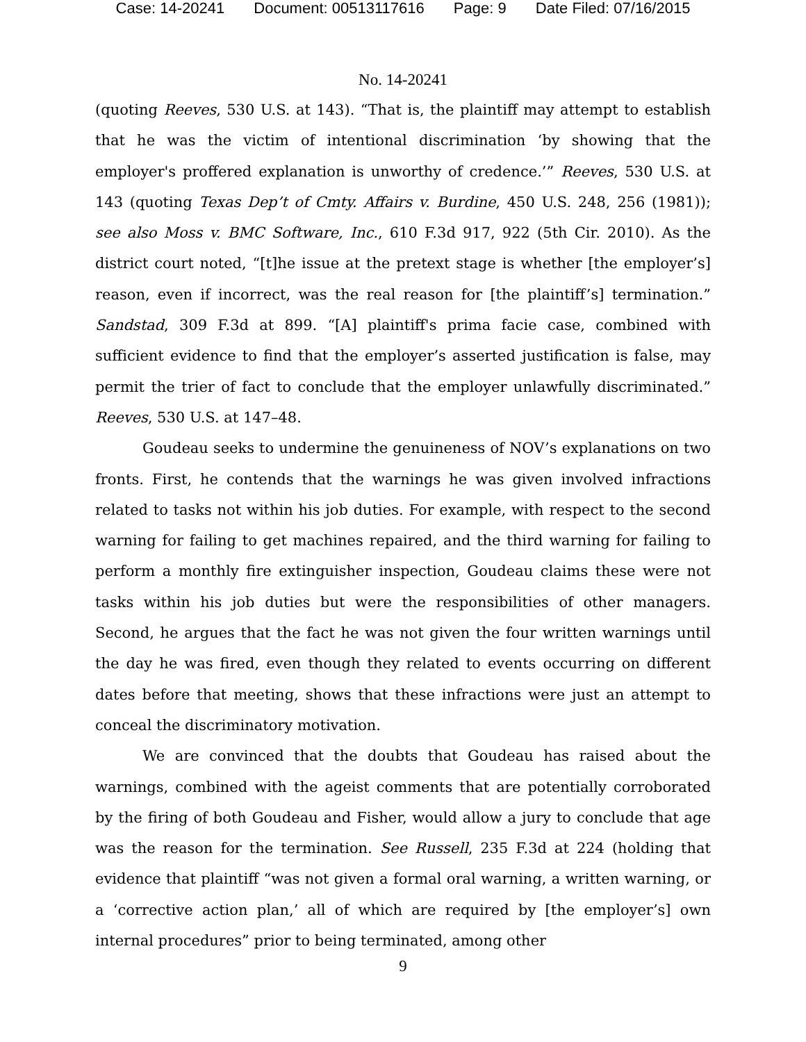Case: 14-20241 Document: 00513117616 Page: 9 Date Filed: 07/16/2015
No. 14-20241
(quoting Reeves, 530 U.S. at 143). “That is, the plaintiff may attempt to establish that he was the victim of intentional discrimination ‘by showing that the employer's proffered explanation is unworthy of credence.’” Reeves, 530 U.S. at 143 (quoting Texas Dep’t of Cmty. Affairs v. Burdine, 450 U.S. 248, 256 (1981)); see also Moss v. BMC Software, Inc., 610 F.3d 917, 922 (5th Cir. 2010). As the district court noted, “[t]he issue at the pretext stage is whether [the employer’s] reason, even if incorrect, was the real reason for [the plaintiff’s] termination.” Sandstad, 309 F.3d at 899. “[A] plaintiff's prima facie case, combined with sufficient evidence to find that the employer’s asserted justification is false, may permit the trier of fact to conclude that the employer unlawfully discriminated.” Reeves, 530 U.S. at 147–48.
Goudeau seeks to undermine the genuineness of NOV’s explanations on two fronts. First, he contends that the warnings he was given involved infractions related to tasks not within his job duties. For example, with respect to the second warning for failing to get machines repaired, and the third warning for failing to perform a monthly fire extinguisher inspection, Goudeau claims these were not tasks within his job duties but were the responsibilities of other managers. Second, he argues that the fact he was not given the four written warnings until the day he was fired, even though they related to events occurring on different dates before that meeting, shows that these infractions were just an attempt to conceal the discriminatory motivation.
We are convinced that the doubts that Goudeau has raised about the warnings, combined with the ageist comments that are potentially corroborated by the firing of both Goudeau and Fisher, would allow a jury to conclude that age was the reason for the termination. See Russell, 235 F.3d at 224 (holding that evidence that plaintiff “was not given a formal oral warning, a written warning, or a ‘corrective action plan,’ all of which are required by [the employer’s] own internal procedures” prior to being terminated, among other
9